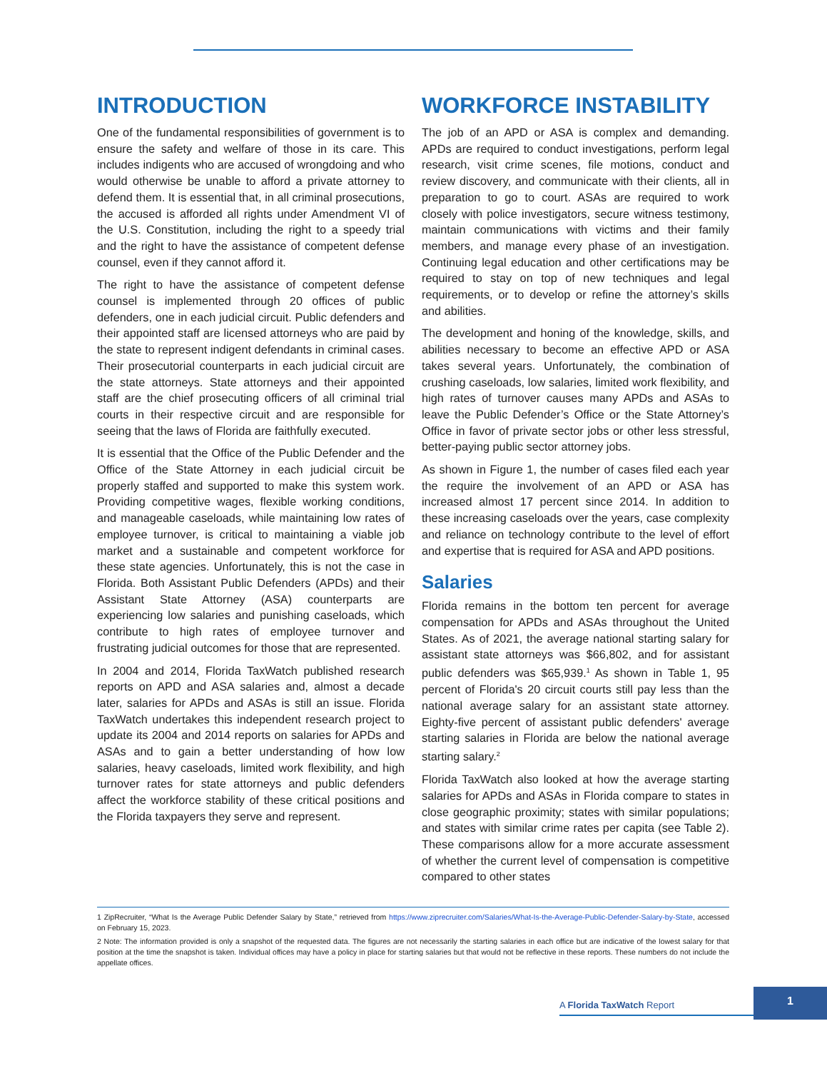INTRODUCTION
One of the fundamental responsibilities of government is to ensure the safety and welfare of those in its care. This includes indigents who are accused of wrongdoing and who would otherwise be unable to afford a private attorney to defend them. It is essential that, in all criminal prosecutions, the accused is afforded all rights under Amendment VI of the U.S. Constitution, including the right to a speedy trial and the right to have the assistance of competent defense counsel, even if they cannot afford it.
The right to have the assistance of competent defense counsel is implemented through 20 offices of public defenders, one in each judicial circuit. Public defenders and their appointed staff are licensed attorneys who are paid by the state to represent indigent defendants in criminal cases. Their prosecutorial counterparts in each judicial circuit are the state attorneys. State attorneys and their appointed staff are the chief prosecuting officers of all criminal trial courts in their respective circuit and are responsible for seeing that the laws of Florida are faithfully executed.
It is essential that the Office of the Public Defender and the Office of the State Attorney in each judicial circuit be properly staffed and supported to make this system work. Providing competitive wages, flexible working conditions, and manageable caseloads, while maintaining low rates of employee turnover, is critical to maintaining a viable job market and a sustainable and competent workforce for these state agencies. Unfortunately, this is not the case in Florida. Both Assistant Public Defenders (APDs) and their Assistant State Attorney (ASA) counterparts are experiencing low salaries and punishing caseloads, which contribute to high rates of employee turnover and frustrating judicial outcomes for those that are represented.
In 2004 and 2014, Florida TaxWatch published research reports on APD and ASA salaries and, almost a decade later, salaries for APDs and ASAs is still an issue. Florida TaxWatch undertakes this independent research project to update its 2004 and 2014 reports on salaries for APDs and ASAs and to gain a better understanding of how low salaries, heavy caseloads, limited work flexibility, and high turnover rates for state attorneys and public defenders affect the workforce stability of these critical positions and the Florida taxpayers they serve and represent.
WORKFORCE INSTABILITY
The job of an APD or ASA is complex and demanding. APDs are required to conduct investigations, perform legal research, visit crime scenes, file motions, conduct and review discovery, and communicate with their clients, all in preparation to go to court. ASAs are required to work closely with police investigators, secure witness testimony, maintain communications with victims and their family members, and manage every phase of an investigation. Continuing legal education and other certifications may be required to stay on top of new techniques and legal requirements, or to develop or refine the attorney’s skills and abilities.
The development and honing of the knowledge, skills, and abilities necessary to become an effective APD or ASA takes several years. Unfortunately, the combination of crushing caseloads, low salaries, limited work flexibility, and high rates of turnover causes many APDs and ASAs to leave the Public Defender’s Office or the State Attorney’s Office in favor of private sector jobs or other less stressful, better-paying public sector attorney jobs.
As shown in Figure 1, the number of cases filed each year the require the involvement of an APD or ASA has increased almost 17 percent since 2014. In addition to these increasing caseloads over the years, case complexity and reliance on technology contribute to the level of effort and expertise that is required for ASA and APD positions.
Salaries
Florida remains in the bottom ten percent for average compensation for APDs and ASAs throughout the United States. As of 2021, the average national starting salary for assistant state attorneys was $66,802, and for assistant public defenders was $65,939.<sup>1</sup> As shown in Table 1, 95 percent of Florida's 20 circuit courts still pay less than the national average salary for an assistant state attorney. Eighty-five percent of assistant public defenders' average starting salaries in Florida are below the national average starting salary.<sup>2</sup>
Florida TaxWatch also looked at how the average starting salaries for APDs and ASAs in Florida compare to states in close geographic proximity; states with similar populations; and states with similar crime rates per capita (see Table 2). These comparisons allow for a more accurate assessment of whether the current level of compensation is competitive compared to other states
1 ZipRecruiter, “What Is the Average Public Defender Salary by State,” retrieved from https://www.ziprecruiter.com/Salaries/What-Is-the-Average-Public-Defender-Salary-by-State, accessed on February 15, 2023.
2 Note: The information provided is only a snapshot of the requested data. The figures are not necessarily the starting salaries in each office but are indicative of the lowest salary for that position at the time the snapshot is taken. Individual offices may have a policy in place for starting salaries but that would not be reflective in these reports. These numbers do not include the appellate offices.
A Florida TaxWatch Report
1